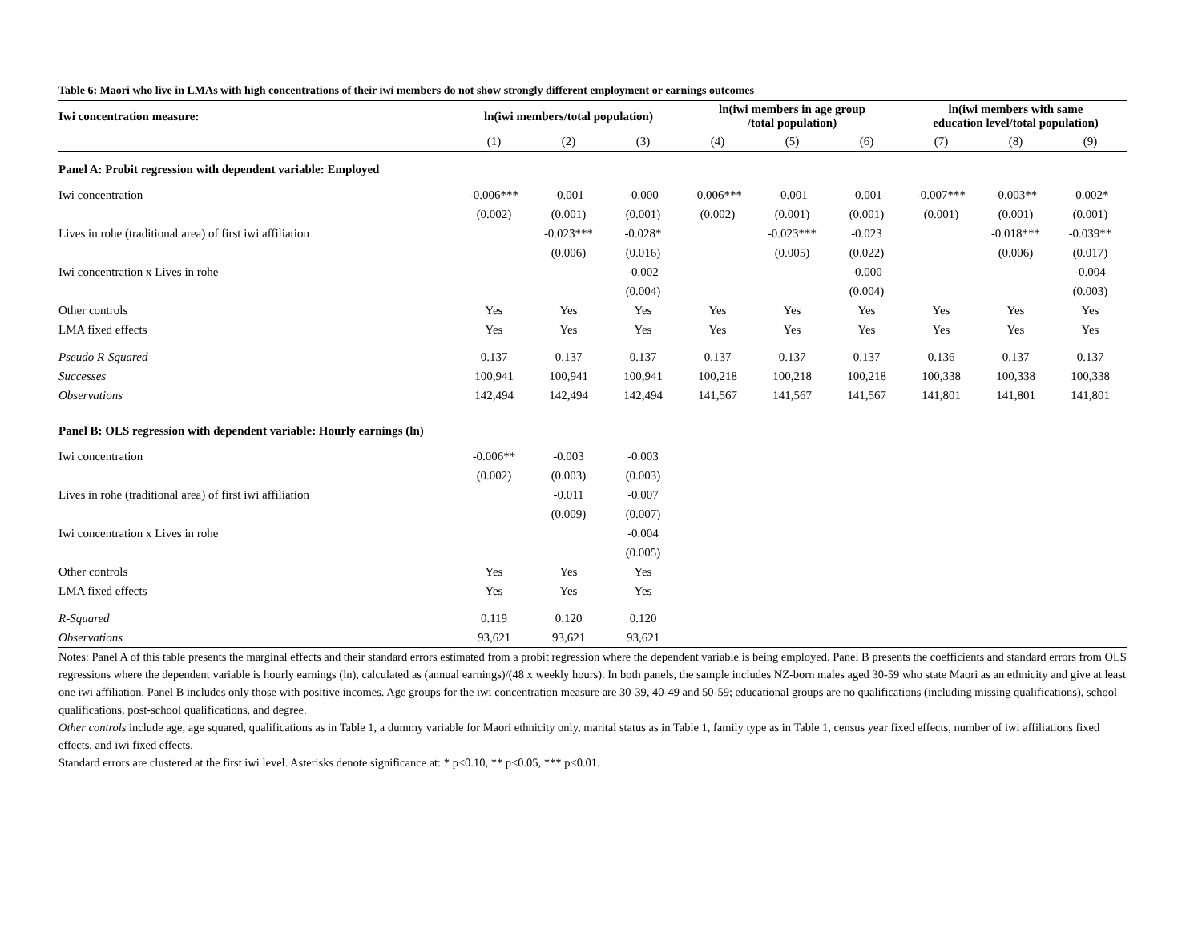Table 6: Maori who live in LMAs with high concentrations of their iwi members do not show strongly different employment or earnings outcomes
| Iwi concentration measure: | ln(iwi members/total population) | | | ln(iwi members in age group /total population) | | | ln(iwi members with same education level/total population) | | |
| --- | --- | --- | --- | --- | --- | --- | --- | --- | --- |
| | (1) | (2) | (3) | (4) | (5) | (6) | (7) | (8) | (9) |
| Panel A: Probit regression with dependent variable: Employed | | | | | | | | | |
| Iwi concentration | -0.006*** | -0.001 | -0.000 | -0.006*** | -0.001 | -0.001 | -0.007*** | -0.003** | -0.002* |
| | (0.002) | (0.001) | (0.001) | (0.002) | (0.001) | (0.001) | (0.001) | (0.001) | (0.001) |
| Lives in rohe (traditional area) of first iwi affiliation | | -0.023*** | -0.028* | | -0.023*** | -0.023 | | -0.018*** | -0.039** |
| | | (0.006) | (0.016) | | (0.005) | (0.022) | | (0.006) | (0.017) |
| Iwi concentration x Lives in rohe | | | -0.002 | | | -0.000 | | | -0.004 |
| | | | (0.004) | | | (0.004) | | | (0.003) |
| Other controls | Yes | Yes | Yes | Yes | Yes | Yes | Yes | Yes | Yes |
| LMA fixed effects | Yes | Yes | Yes | Yes | Yes | Yes | Yes | Yes | Yes |
| Pseudo R-Squared | 0.137 | 0.137 | 0.137 | 0.137 | 0.137 | 0.137 | 0.136 | 0.137 | 0.137 |
| Successes | 100,941 | 100,941 | 100,941 | 100,218 | 100,218 | 100,218 | 100,338 | 100,338 | 100,338 |
| Observations | 142,494 | 142,494 | 142,494 | 141,567 | 141,567 | 141,567 | 141,801 | 141,801 | 141,801 |
| Panel B: OLS regression with dependent variable: Hourly earnings (ln) | | | | | | | | | |
| Iwi concentration | -0.006** | -0.003 | -0.003 | | | | | | |
| | (0.002) | (0.003) | (0.003) | | | | | | |
| Lives in rohe (traditional area) of first iwi affiliation | | -0.011 | -0.007 | | | | | | |
| | | (0.009) | (0.007) | | | | | | |
| Iwi concentration x Lives in rohe | | | -0.004 | | | | | | |
| | | | (0.005) | | | | | | |
| Other controls | Yes | Yes | Yes | | | | | | |
| LMA fixed effects | Yes | Yes | Yes | | | | | | |
| R-Squared | 0.119 | 0.120 | 0.120 | | | | | | |
| Observations | 93,621 | 93,621 | 93,621 | | | | | | |
Notes: Panel A of this table presents the marginal effects and their standard errors estimated from a probit regression where the dependent variable is being employed. Panel B presents the coefficients and standard errors from OLS regressions where the dependent variable is hourly earnings (ln), calculated as (annual earnings)/(48 x weekly hours). In both panels, the sample includes NZ-born males aged 30-59 who state Maori as an ethnicity and give at least one iwi affiliation. Panel B includes only those with positive incomes. Age groups for the iwi concentration measure are 30-39, 40-49 and 50-59; educational groups are no qualifications (including missing qualifications), school qualifications, post-school qualifications, and degree.
Other controls include age, age squared, qualifications as in Table 1, a dummy variable for Maori ethnicity only, marital status as in Table 1, family type as in Table 1, census year fixed effects, number of iwi affiliations fixed effects, and iwi fixed effects.
Standard errors are clustered at the first iwi level. Asterisks denote significance at: * p<0.10, ** p<0.05, *** p<0.01.